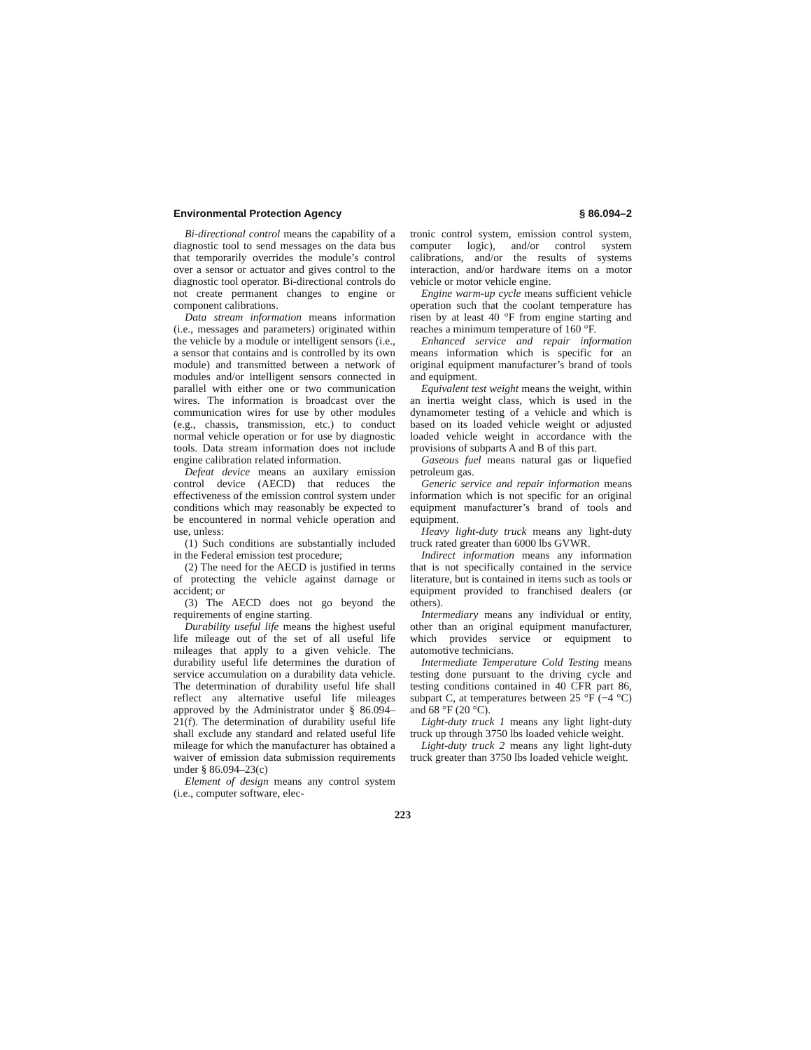Environmental Protection Agency § 86.094–2
Bi-directional control means the capability of a diagnostic tool to send messages on the data bus that temporarily overrides the module’s control over a sensor or actuator and gives control to the diagnostic tool operator. Bi-directional controls do not create permanent changes to engine or component calibrations.
Data stream information means information (i.e., messages and parameters) originated within the vehicle by a module or intelligent sensors (i.e., a sensor that contains and is controlled by its own module) and transmitted between a network of modules and/or intelligent sensors connected in parallel with either one or two communication wires. The information is broadcast over the communication wires for use by other modules (e.g., chassis, transmission, etc.) to conduct normal vehicle operation or for use by diagnostic tools. Data stream information does not include engine calibration related information.
Defeat device means an auxilary emission control device (AECD) that reduces the effectiveness of the emission control system under conditions which may reasonably be expected to be encountered in normal vehicle operation and use, unless:
(1) Such conditions are substantially included in the Federal emission test procedure;
(2) The need for the AECD is justified in terms of protecting the vehicle against damage or accident; or
(3) The AECD does not go beyond the requirements of engine starting.
Durability useful life means the highest useful life mileage out of the set of all useful life mileages that apply to a given vehicle. The durability useful life determines the duration of service accumulation on a durability data vehicle. The determination of durability useful life shall reflect any alternative useful life mileages approved by the Administrator under § 86.094–21(f). The determination of durability useful life shall exclude any standard and related useful life mileage for which the manufacturer has obtained a waiver of emission data submission requirements under § 86.094–23(c)
Element of design means any control system (i.e., computer software, elec-
tronic control system, emission control system, computer logic), and/or control system calibrations, and/or the results of systems interaction, and/or hardware items on a motor vehicle or motor vehicle engine.
Engine warm-up cycle means sufficient vehicle operation such that the coolant temperature has risen by at least 40 °F from engine starting and reaches a minimum temperature of 160 °F.
Enhanced service and repair information means information which is specific for an original equipment manufacturer’s brand of tools and equipment.
Equivalent test weight means the weight, within an inertia weight class, which is used in the dynamometer testing of a vehicle and which is based on its loaded vehicle weight or adjusted loaded vehicle weight in accordance with the provisions of subparts A and B of this part.
Gaseous fuel means natural gas or liquefied petroleum gas.
Generic service and repair information means information which is not specific for an original equipment manufacturer’s brand of tools and equipment.
Heavy light-duty truck means any light-duty truck rated greater than 6000 lbs GVWR.
Indirect information means any information that is not specifically contained in the service literature, but is contained in items such as tools or equipment provided to franchised dealers (or others).
Intermediary means any individual or entity, other than an original equipment manufacturer, which provides service or equipment to automotive technicians.
Intermediate Temperature Cold Testing means testing done pursuant to the driving cycle and testing conditions contained in 40 CFR part 86, subpart C, at temperatures between 25 °F (−4 °C) and 68 °F (20 °C).
Light-duty truck 1 means any light light-duty truck up through 3750 lbs loaded vehicle weight.
Light-duty truck 2 means any light light-duty truck greater than 3750 lbs loaded vehicle weight.
223